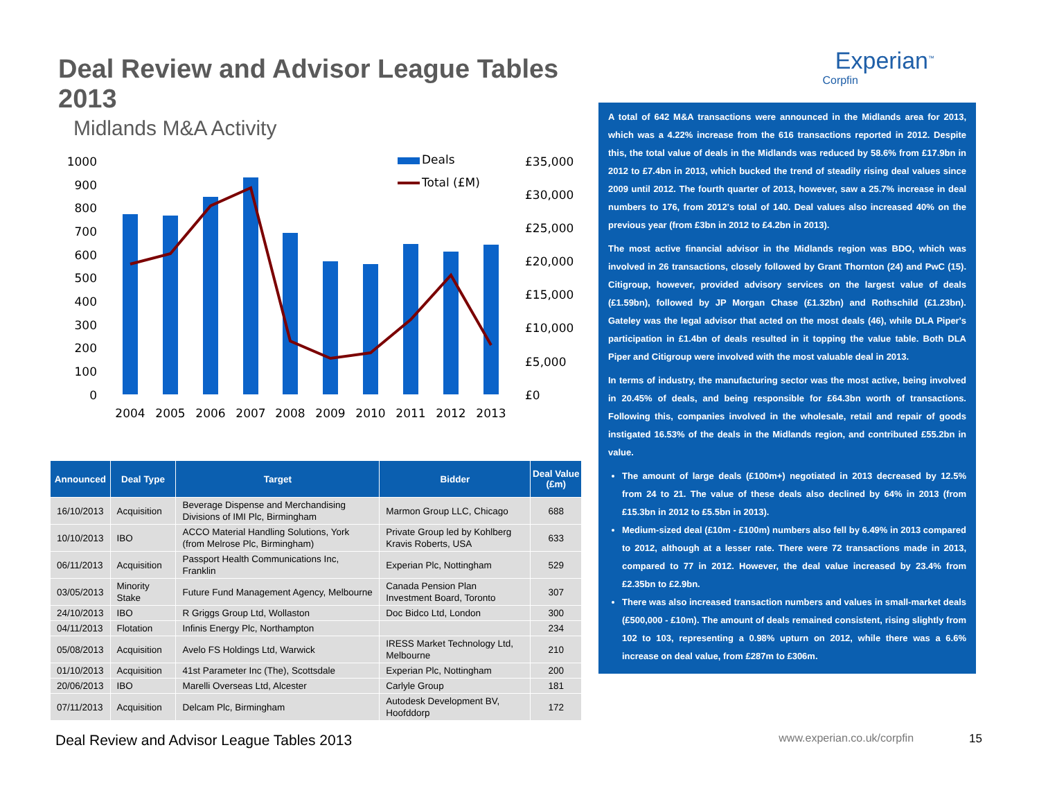Deal Review and Advisor League Tables 2013
Midlands M&A Activity
1000
900
800
700
600
500
400
300
200
100
0
£35,000
£30,000
£25,000
£20,000
£15,000
£10,000
£5,000
£0
2004
2005
2006
2007
2008
2009
2010
2011
2012
2013
Deals
Total (£M)
| Announced | Deal Type | Target | Bidder | Deal Value (£m) |
| --- | --- | --- | --- | --- |
| 16/10/2013 | Acquisition | Beverage Dispense and Merchandising Divisions of IMI Plc, Birmingham | Marmon Group LLC, Chicago | 688 |
| 10/10/2013 | IBO | ACCO Material Handling Solutions, York (from Melrose Plc, Birmingham) | Private Group led by Kohlberg Kravis Roberts, USA | 633 |
| 06/11/2013 | Acquisition | Passport Health Communications Inc, Franklin | Experian Plc, Nottingham | 529 |
| 03/05/2013 | Minority Stake | Future Fund Management Agency, Melbourne | Canada Pension Plan Investment Board, Toronto | 307 |
| 24/10/2013 | IBO | R Griggs Group Ltd, Wollaston | Doc Bidco Ltd, London | 300 |
| 04/11/2013 | Flotation | Infinis Energy Plc, Northampton | | 234 |
| 05/08/2013 | Acquisition | Avelo FS Holdings Ltd, Warwick | IRESS Market Technology Ltd, Melbourne | 210 |
| 01/10/2013 | Acquisition | 41st Parameter Inc (The), Scottsdale | Experian Plc, Nottingham | 200 |
| 20/06/2013 | IBO | Marelli Overseas Ltd, Alcester | Carlyle Group | 181 |
| 07/11/2013 | Acquisition | Delcam Plc, Birmingham | Autodesk Development BV, Hoofddorp | 172 |
Experian<sup>™</sup>
Corpfin
A total of 642 M&A transactions were announced in the Midlands area for 2013, which was a 4.22% increase from the 616 transactions reported in 2012. Despite this, the total value of deals in the Midlands was reduced by 58.6% from £17.9bn in 2012 to £7.4bn in 2013, which bucked the trend of steadily rising deal values since 2009 until 2012. The fourth quarter of 2013, however, saw a 25.7% increase in deal numbers to 176, from 2012's total of 140. Deal values also increased 40% on the previous year (from £3bn in 2012 to £4.2bn in 2013).
The most active financial advisor in the Midlands region was BDO, which was involved in 26 transactions, closely followed by Grant Thornton (24) and PwC (15). Citigroup, however, provided advisory services on the largest value of deals (£1.59bn), followed by JP Morgan Chase (£1.32bn) and Rothschild (£1.23bn). Gateley was the legal advisor that acted on the most deals (46), while DLA Piper's participation in £1.4bn of deals resulted in it topping the value table. Both DLA Piper and Citigroup were involved with the most valuable deal in 2013.
In terms of industry, the manufacturing sector was the most active, being involved in 20.45% of deals, and being responsible for £64.3bn worth of transactions. Following this, companies involved in the wholesale, retail and repair of goods instigated 16.53% of the deals in the Midlands region, and contributed £55.2bn in value.
The amount of large deals (£100m+) negotiated in 2013 decreased by 12.5% from 24 to 21. The value of these deals also declined by 64% in 2013 (from £15.3bn in 2012 to £5.5bn in 2013).
Medium-sized deal (£10m - £100m) numbers also fell by 6.49% in 2013 compared to 2012, although at a lesser rate. There were 72 transactions made in 2013, compared to 77 in 2012. However, the deal value increased by 23.4% from £2.35bn to £2.9bn.
There was also increased transaction numbers and values in small-market deals (£500,000 - £10m). The amount of deals remained consistent, rising slightly from 102 to 103, representing a 0.98% upturn on 2012, while there was a 6.6% increase on deal value, from £287m to £306m.
Deal Review and Advisor League Tables 2013 www.experian.co.uk/corpfin 15